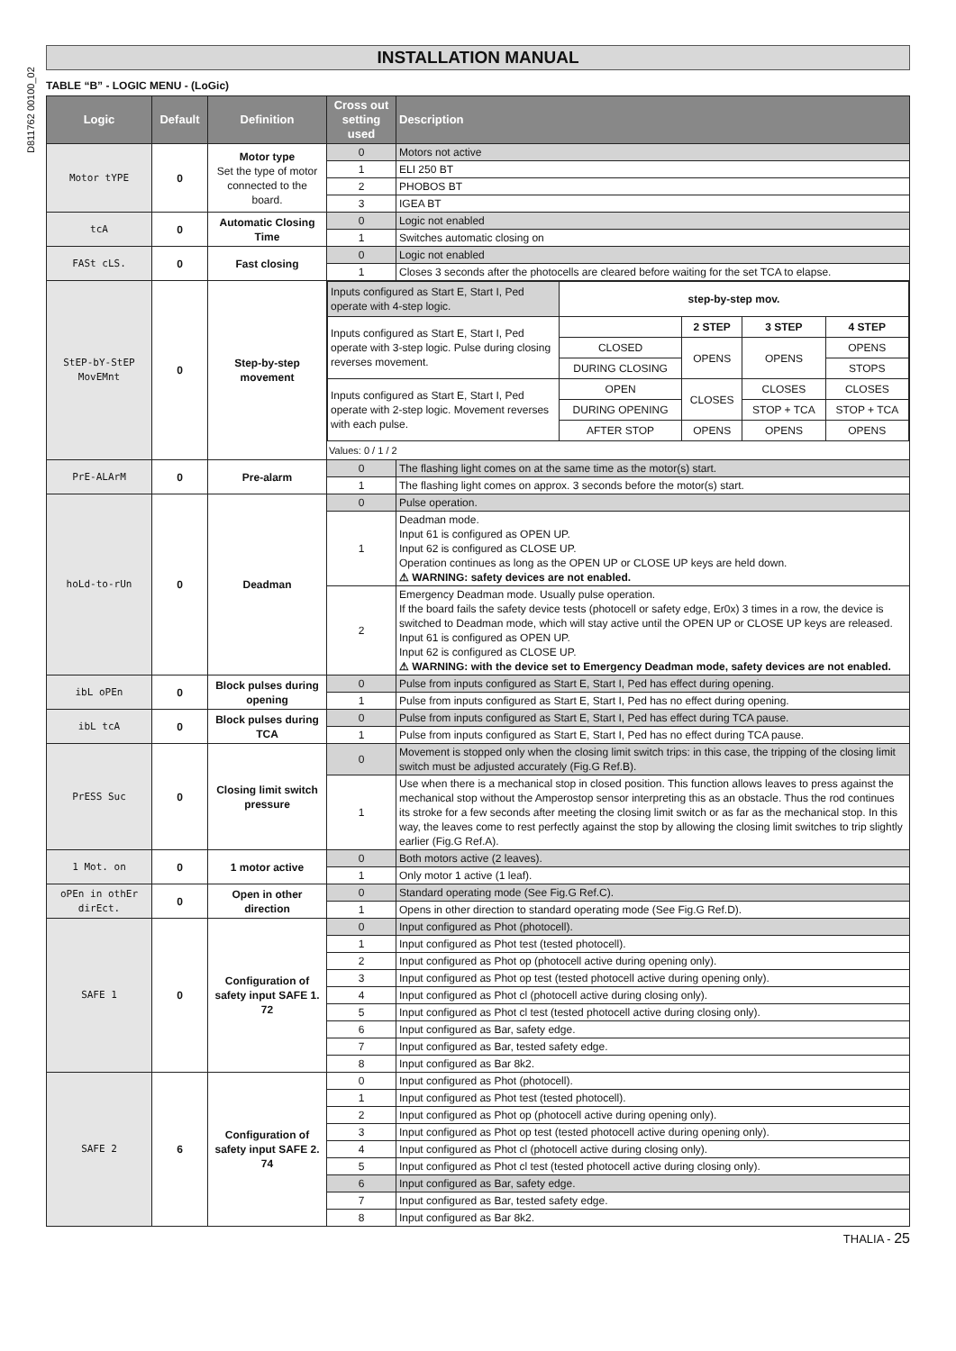D811762 00100_02
INSTALLATION MANUAL
TABLE “B” - LOGIC MENU - (LoGic)
| Logic | Default | Definition | Cross out setting used | Description |
| --- | --- | --- | --- | --- |
| Motor tYPE | 0 | Motor type Set the type of motor connected to the board. | 0 | Motors not active |
| | | | 1 | ELI 250 BT |
| | | | 2 | PHOBOS BT |
| | | | 3 | IGEA BT |
| tcA | 0 | Automatic Closing Time | 0 | Logic not enabled |
| | | | 1 | Switches automatic closing on |
| FASt cLS. | 0 | Fast closing | 0 | Logic not enabled |
| | | | 1 | Closes 3 seconds after the photocells are cleared before waiting for the set TCA to elapse. |
| StEP-bY-StEP MovEMnt | 0 | Step-by-step movement | / Inputs configured as Start E, Start I, Ped operate with 4-step logic. / step-by-step mov. / / / / / Inputs configured as Start E, Start I, Ped operate with 3-step logic. Pulse during closing reverses movement. / / 2 STEP / 3 STEP / 4 STEP / / / CLOSED / OPENS / OPENS / OPENS / / / DURING CLOSING / / / STOPS / / Inputs configured as Start E, Start I, Ped operate with 2-step logic. Movement reverses with each pulse. / OPEN / CLOSES / CLOSES / CLOSES / / / DURING OPENING / / STOP + TCA / STOP + TCA / / / AFTER STOP / OPENS / OPENS / OPENS / Values: 0 / 1 / 2 | |
| PrE-ALArM | 0 | Pre-alarm | 0 | The flashing light comes on at the same time as the motor(s) start. |
| | | | 1 | The flashing light comes on approx. 3 seconds before the motor(s) start. |
| hoLd-to-rUn | 0 | Deadman | 0 | Pulse operation. |
| | | | 1 | Deadman mode. Input 61 is configured as OPEN UP. Input 62 is configured as CLOSE UP. Operation continues as long as the OPEN UP or CLOSE UP keys are held down. ⚠ WARNING: safety devices are not enabled. |
| | | | 2 | Emergency Deadman mode. Usually pulse operation. If the board fails the safety device tests (photocell or safety edge, Er0x) 3 times in a row, the device is switched to Deadman mode, which will stay active until the OPEN UP or CLOSE UP keys are released. Input 61 is configured as OPEN UP. Input 62 is configured as CLOSE UP. ⚠ WARNING: with the device set to Emergency Deadman mode, safety devices are not enabled. |
| ibL oPEn | 0 | Block pulses during opening | 0 | Pulse from inputs configured as Start E, Start I, Ped has effect during opening. |
| | | | 1 | Pulse from inputs configured as Start E, Start I, Ped has no effect during opening. |
| ibL tcA | 0 | Block pulses during TCA | 0 | Pulse from inputs configured as Start E, Start I, Ped has effect during TCA pause. |
| | | | 1 | Pulse from inputs configured as Start E, Start I, Ped has no effect during TCA pause. |
| PrESS Suc | 0 | Closing limit switch pressure | 0 | Movement is stopped only when the closing limit switch trips: in this case, the tripping of the closing limit switch must be adjusted accurately (Fig.G Ref.B). |
| | | | 1 | Use when there is a mechanical stop in closed position. This function allows leaves to press against the mechanical stop without the Amperostop sensor interpreting this as an obstacle. Thus the rod continues its stroke for a few seconds after meeting the closing limit switch or as far as the mechanical stop. In this way, the leaves come to rest perfectly against the stop by allowing the closing limit switches to trip slightly earlier (Fig.G Ref.A). |
| 1 Mot. on | 0 | 1 motor active | 0 | Both motors active (2 leaves). |
| | | | 1 | Only motor 1 active (1 leaf). |
| oPEn in othEr dirEct. | 0 | Open in other direction | 0 | Standard operating mode (See Fig.G Ref.C). |
| | | | 1 | Opens in other direction to standard operating mode (See Fig.G Ref.D). |
| SAFE 1 | 0 | Configuration of safety input SAFE 1. 72 | 0 | Input configured as Phot (photocell). |
| | | | 1 | Input configured as Phot test (tested photocell). |
| | | | 2 | Input configured as Phot op (photocell active during opening only). |
| | | | 3 | Input configured as Phot op test (tested photocell active during opening only). |
| | | | 4 | Input configured as Phot cl (photocell active during closing only). |
| | | | 5 | Input configured as Phot cl test (tested photocell active during closing only). |
| | | | 6 | Input configured as Bar, safety edge. |
| | | | 7 | Input configured as Bar, tested safety edge. |
| | | | 8 | Input configured as Bar 8k2. |
| SAFE 2 | 6 | Configuration of safety input SAFE 2. 74 | 0 | Input configured as Phot (photocell). |
| | | | 1 | Input configured as Phot test (tested photocell). |
| | | | 2 | Input configured as Phot op (photocell active during opening only). |
| | | | 3 | Input configured as Phot op test (tested photocell active during opening only). |
| | | | 4 | Input configured as Phot cl (photocell active during closing only). |
| | | | 5 | Input configured as Phot cl test (tested photocell active during closing only). |
| | | | 6 | Input configured as Bar, safety edge. |
| | | | 7 | Input configured as Bar, tested safety edge. |
| | | | 8 | Input configured as Bar 8k2. |
THALIA - 25